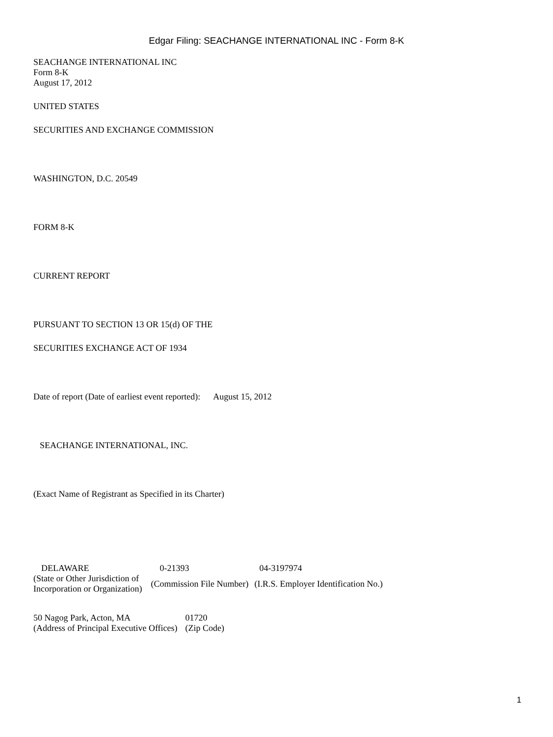Edgar Filing: SEACHANGE INTERNATIONAL INC - Form 8-K
SEACHANGE INTERNATIONAL INC
Form 8-K
August 17, 2012
UNITED STATES
SECURITIES AND EXCHANGE COMMISSION
WASHINGTON, D.C. 20549
FORM 8-K
CURRENT REPORT
PURSUANT TO SECTION 13 OR 15(d) OF THE
SECURITIES EXCHANGE ACT OF 1934
Date of report (Date of earliest event reported): August 15, 2012
SEACHANGE INTERNATIONAL, INC.
(Exact Name of Registrant as Specified in its Charter)
| DELAWARE | 0-21393 | 04-3197974 |
| (State or Other Jurisdiction of Incorporation or Organization) | (Commission File Number) | (I.R.S. Employer Identification No.) |
| 50 Nagog Park, Acton, MA | 01720 |
| (Address of Principal Executive Offices) | (Zip Code) |
1